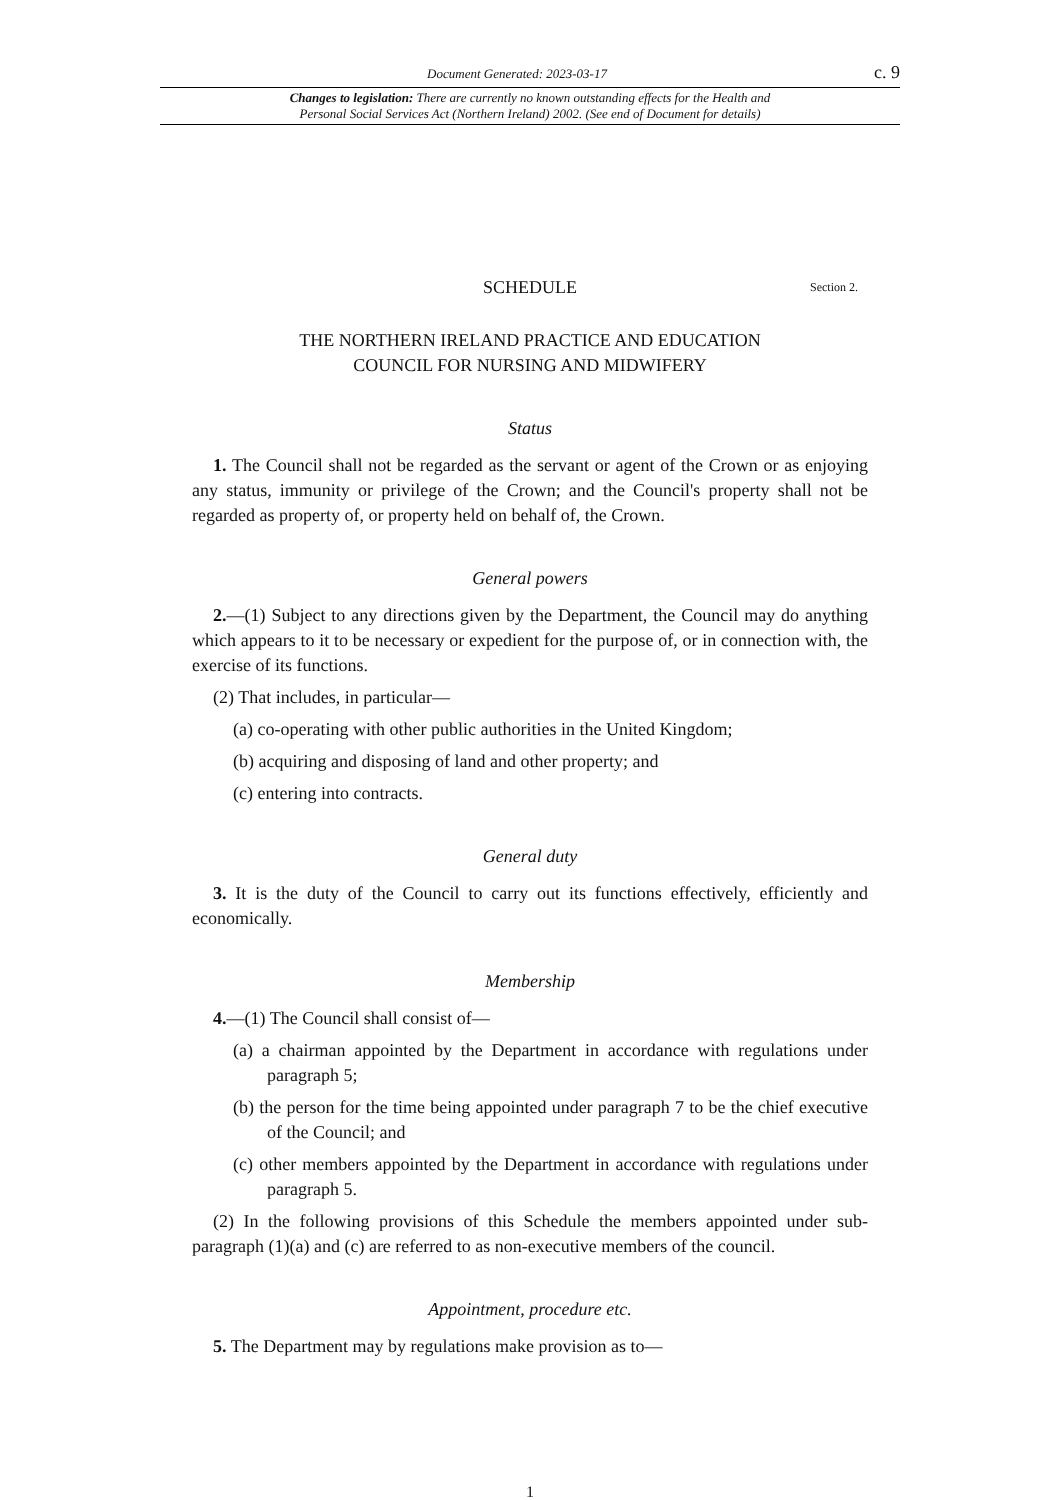Document Generated: 2023-03-17 c. 9
Changes to legislation: There are currently no known outstanding effects for the Health and
Personal Social Services Act (Northern Ireland) 2002. (See end of Document for details)
SCHEDULE Section 2.
THE NORTHERN IRELAND PRACTICE AND EDUCATION
COUNCIL FOR NURSING AND MIDWIFERY
Status
1. The Council shall not be regarded as the servant or agent of the Crown or as enjoying any status, immunity or privilege of the Crown; and the Council's property shall not be regarded as property of, or property held on behalf of, the Crown.
General powers
2.—(1) Subject to any directions given by the Department, the Council may do anything which appears to it to be necessary or expedient for the purpose of, or in connection with, the exercise of its functions.
(2) That includes, in particular—
(a) co-operating with other public authorities in the United Kingdom;
(b) acquiring and disposing of land and other property; and
(c) entering into contracts.
General duty
3. It is the duty of the Council to carry out its functions effectively, efficiently and economically.
Membership
4.—(1) The Council shall consist of—
(a) a chairman appointed by the Department in accordance with regulations under paragraph 5;
(b) the person for the time being appointed under paragraph 7 to be the chief executive of the Council; and
(c) other members appointed by the Department in accordance with regulations under paragraph 5.
(2) In the following provisions of this Schedule the members appointed under sub-paragraph (1)(a) and (c) are referred to as non-executive members of the council.
Appointment, procedure etc.
5. The Department may by regulations make provision as to—
1